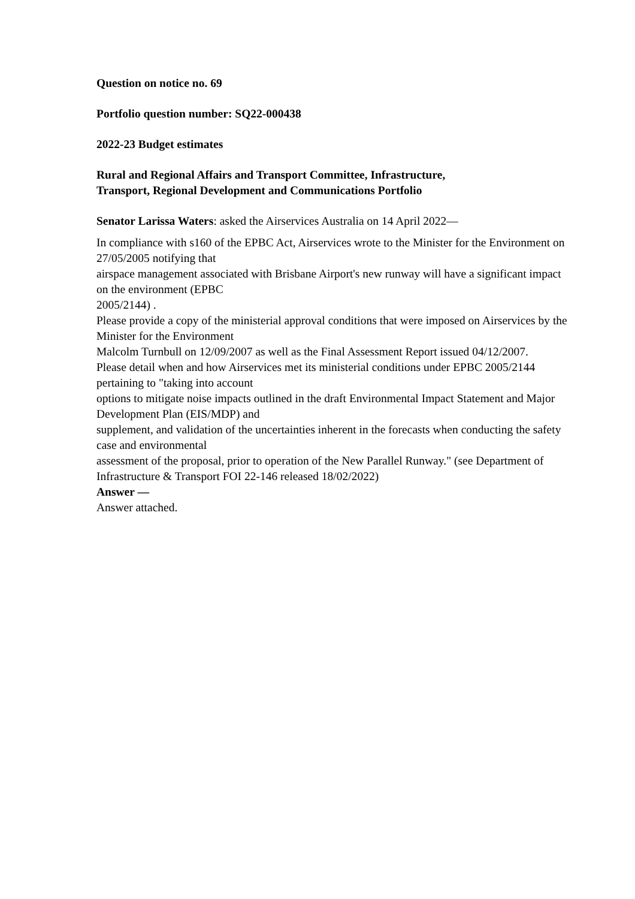Question on notice no. 69
Portfolio question number: SQ22-000438
2022-23 Budget estimates
Rural and Regional Affairs and Transport Committee, Infrastructure,
Transport, Regional Development and Communications Portfolio
Senator Larissa Waters: asked the Airservices Australia on 14 April 2022—
In compliance with s160 of the EPBC Act, Airservices wrote to the Minister for the Environment on 27/05/2005 notifying that
airspace management associated with Brisbane Airport's new runway will have a significant impact on the environment (EPBC
2005/2144) .
Please provide a copy of the ministerial approval conditions that were imposed on Airservices by the Minister for the Environment
Malcolm Turnbull on 12/09/2007 as well as the Final Assessment Report issued 04/12/2007.
Please detail when and how Airservices met its ministerial conditions under EPBC 2005/2144 pertaining to "taking into account
options to mitigate noise impacts outlined in the draft Environmental Impact Statement and Major Development Plan (EIS/MDP) and
supplement, and validation of the uncertainties inherent in the forecasts when conducting the safety case and environmental
assessment of the proposal, prior to operation of the New Parallel Runway." (see Department of Infrastructure & Transport FOI 22-146 released 18/02/2022)
Answer —
Answer attached.